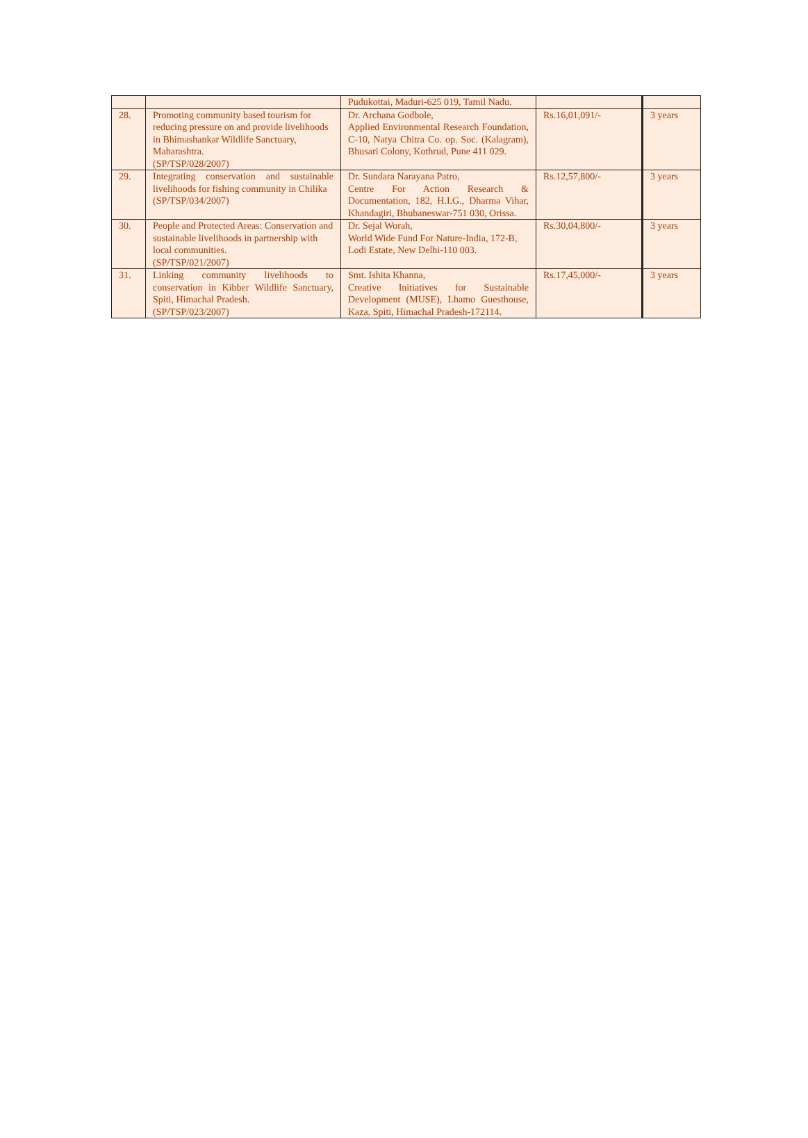| | | Pudukottai, Maduri-625 019, Tamil Nadu. | | |
| 28. | Promoting community based tourism for reducing pressure on and provide livelihoods in Bhimashankar Wildlife Sanctuary, Maharashtra. (SP/TSP/028/2007) | Dr. Archana Godbole, Applied Environmental Research Foundation, C-10, Natya Chitra Co. op. Soc. (Kalagram), Bhusari Colony, Kothrud, Pune 411 029. | Rs.16,01,091/- | 3 years |
| 29. | Integrating conservation and sustainable livelihoods for fishing community in Chilika (SP/TSP/034/2007) | Dr. Sundara Narayana Patro, Centre For Action Research & Documentation, 182, H.I.G., Dharma Vihar, Khandagiri, Bhubaneswar-751 030, Orissa. | Rs.12,57,800/- | 3 years |
| 30. | People and Protected Areas: Conservation and sustainable livelihoods in partnership with local communities. (SP/TSP/021/2007) | Dr. Sejal Worah, World Wide Fund For Nature-India, 172-B, Lodi Estate, New Delhi-110 003. | Rs.30,04,800/- | 3 years |
| 31. | Linking community livelihoods to conservation in Kibber Wildlife Sanctuary, Spiti, Himachal Pradesh. (SP/TSP/023/2007) | Smt. Ishita Khanna, Creative Initiatives for Sustainable Development (MUSE), Lhamo Guesthouse, Kaza, Spiti, Himachal Pradesh-172114. | Rs.17,45,000/- | 3 years |